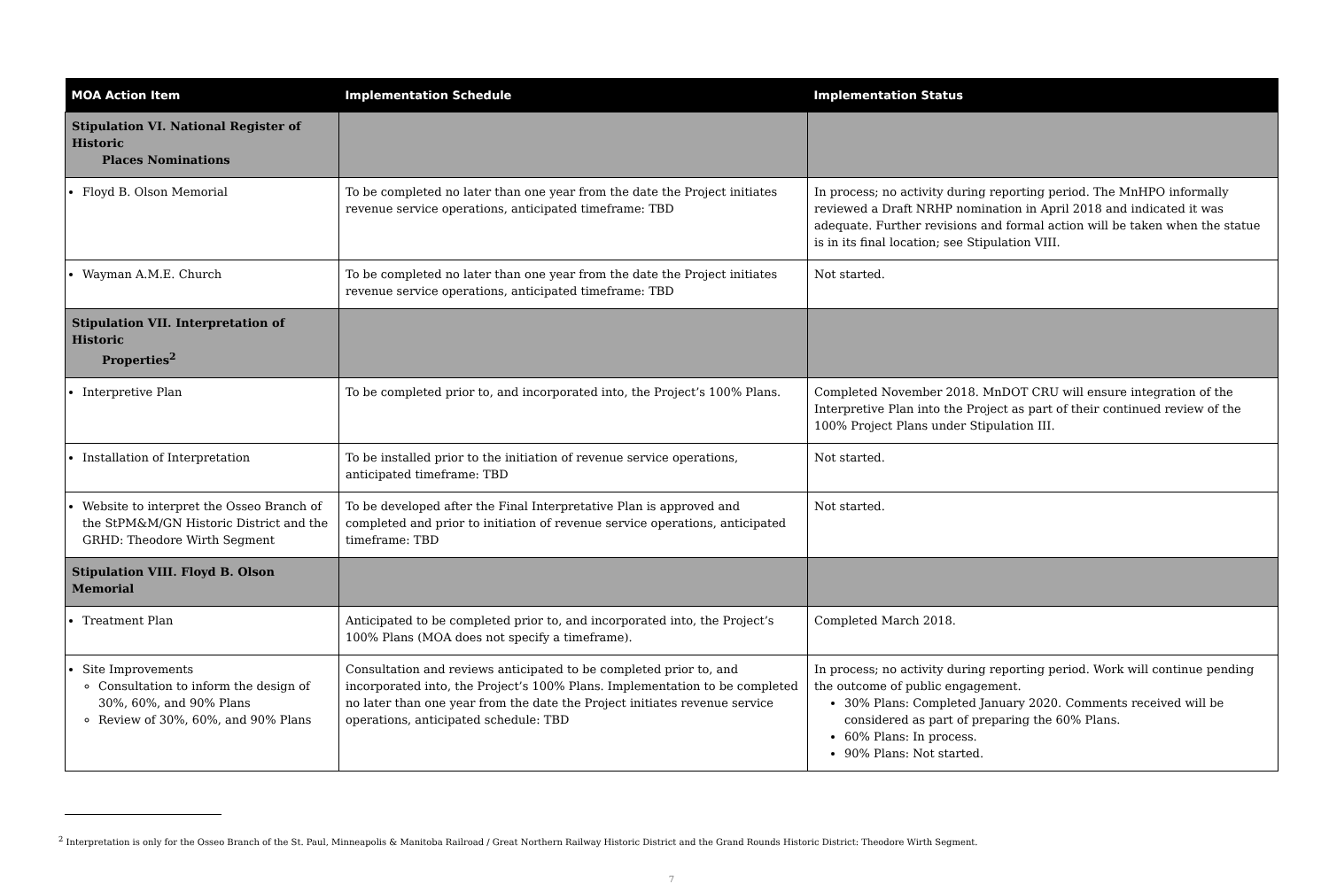| MOA Action Item | Implementation Schedule | Implementation Status |
| --- | --- | --- |
| Stipulation VI. National Register of Historic Places Nominations | | |
| Floyd B. Olson Memorial | To be completed no later than one year from the date the Project initiates revenue service operations, anticipated timeframe: TBD | In process; no activity during reporting period. The MnHPO informally reviewed a Draft NRHP nomination in April 2018 and indicated it was adequate. Further revisions and formal action will be taken when the statue is in its final location; see Stipulation VIII. |
| Wayman A.M.E. Church | To be completed no later than one year from the date the Project initiates revenue service operations, anticipated timeframe: TBD | Not started. |
| Stipulation VII. Interpretation of Historic Properties<sup>2</sup> | | |
| Interpretive Plan | To be completed prior to, and incorporated into, the Project’s 100% Plans. | Completed November 2018. MnDOT CRU will ensure integration of the Interpretive Plan into the Project as part of their continued review of the 100% Project Plans under Stipulation III. |
| Installation of Interpretation | To be installed prior to the initiation of revenue service operations, anticipated timeframe: TBD | Not started. |
| Website to interpret the Osseo Branch of the StPM&M/GN Historic District and the GRHD: Theodore Wirth Segment | To be developed after the Final Interpretative Plan is approved and completed and prior to initiation of revenue service operations, anticipated timeframe: TBD | Not started. |
| Stipulation VIII. Floyd B. Olson Memorial | | |
| Treatment Plan | Anticipated to be completed prior to, and incorporated into, the Project’s 100% Plans (MOA does not specify a timeframe). | Completed March 2018. |
| Site Improvements Consultation to inform the design of 30%, 60%, and 90% Plans Review of 30%, 60%, and 90% Plans | Consultation and reviews anticipated to be completed prior to, and incorporated into, the Project’s 100% Plans. Implementation to be completed no later than one year from the date the Project initiates revenue service operations, anticipated schedule: TBD | In process; no activity during reporting period. Work will continue pending the outcome of public engagement. 30% Plans: Completed January 2020. Comments received will be considered as part of preparing the 60% Plans. 60% Plans: In process. 90% Plans: Not started. |
<sup>2</sup> Interpretation is only for the Osseo Branch of the St. Paul, Minneapolis & Manitoba Railroad / Great Northern Railway Historic District and the Grand Rounds Historic District: Theodore Wirth Segment.
7